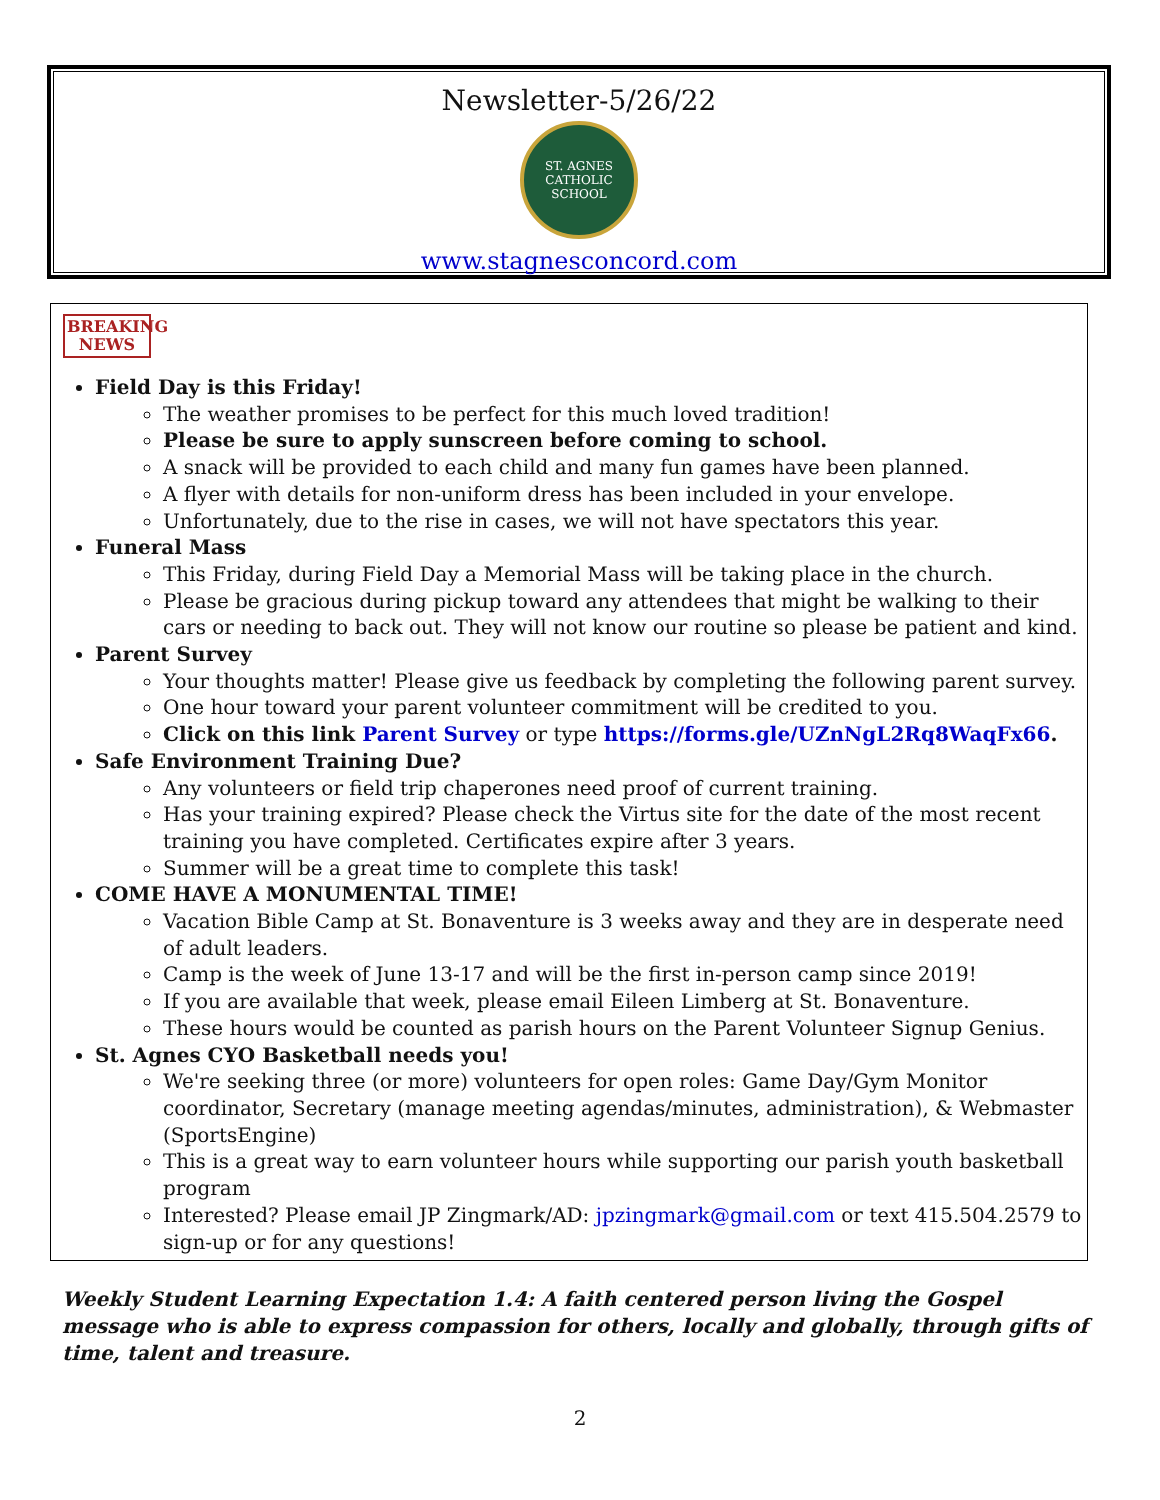Newsletter-5/26/22
ST. AGNES
CATHOLIC SCHOOL
www.stagnesconcord.com
BREAKING
NEWS
Field Day is this Friday!
The weather promises to be perfect for this much loved tradition!
Please be sure to apply sunscreen before coming to school.
A snack will be provided to each child and many fun games have been planned.
A flyer with details for non-uniform dress has been included in your envelope.
Unfortunately, due to the rise in cases, we will not have spectators this year.
Funeral Mass
This Friday, during Field Day a Memorial Mass will be taking place in the church.
Please be gracious during pickup toward any attendees that might be walking to their cars or needing to back out. They will not know our routine so please be patient and kind.
Parent Survey
Your thoughts matter! Please give us feedback by completing the following parent survey.
One hour toward your parent volunteer commitment will be credited to you.
Click on this link Parent Survey or type https://forms.gle/UZnNgL2Rq8WaqFx66.
Safe Environment Training Due?
Any volunteers or field trip chaperones need proof of current training.
Has your training expired? Please check the Virtus site for the date of the most recent training you have completed. Certificates expire after 3 years.
Summer will be a great time to complete this task!
COME HAVE A MONUMENTAL TIME!
Vacation Bible Camp at St. Bonaventure is 3 weeks away and they are in desperate need of adult leaders.
Camp is the week of June 13-17 and will be the first in-person camp since 2019!
If you are available that week, please email Eileen Limberg at St. Bonaventure.
These hours would be counted as parish hours on the Parent Volunteer Signup Genius.
St. Agnes CYO Basketball needs you!
We're seeking three (or more) volunteers for open roles: Game Day/Gym Monitor coordinator, Secretary (manage meeting agendas/minutes, administration), & Webmaster (SportsEngine)
This is a great way to earn volunteer hours while supporting our parish youth basketball program
Interested? Please email JP Zingmark/AD: jpzingmark@gmail.com or text 415.504.2579 to sign-up or for any questions!
Weekly Student Learning Expectation 1.4: A faith centered person living the Gospel message who is able to express compassion for others, locally and globally, through gifts of time, talent and treasure.
2